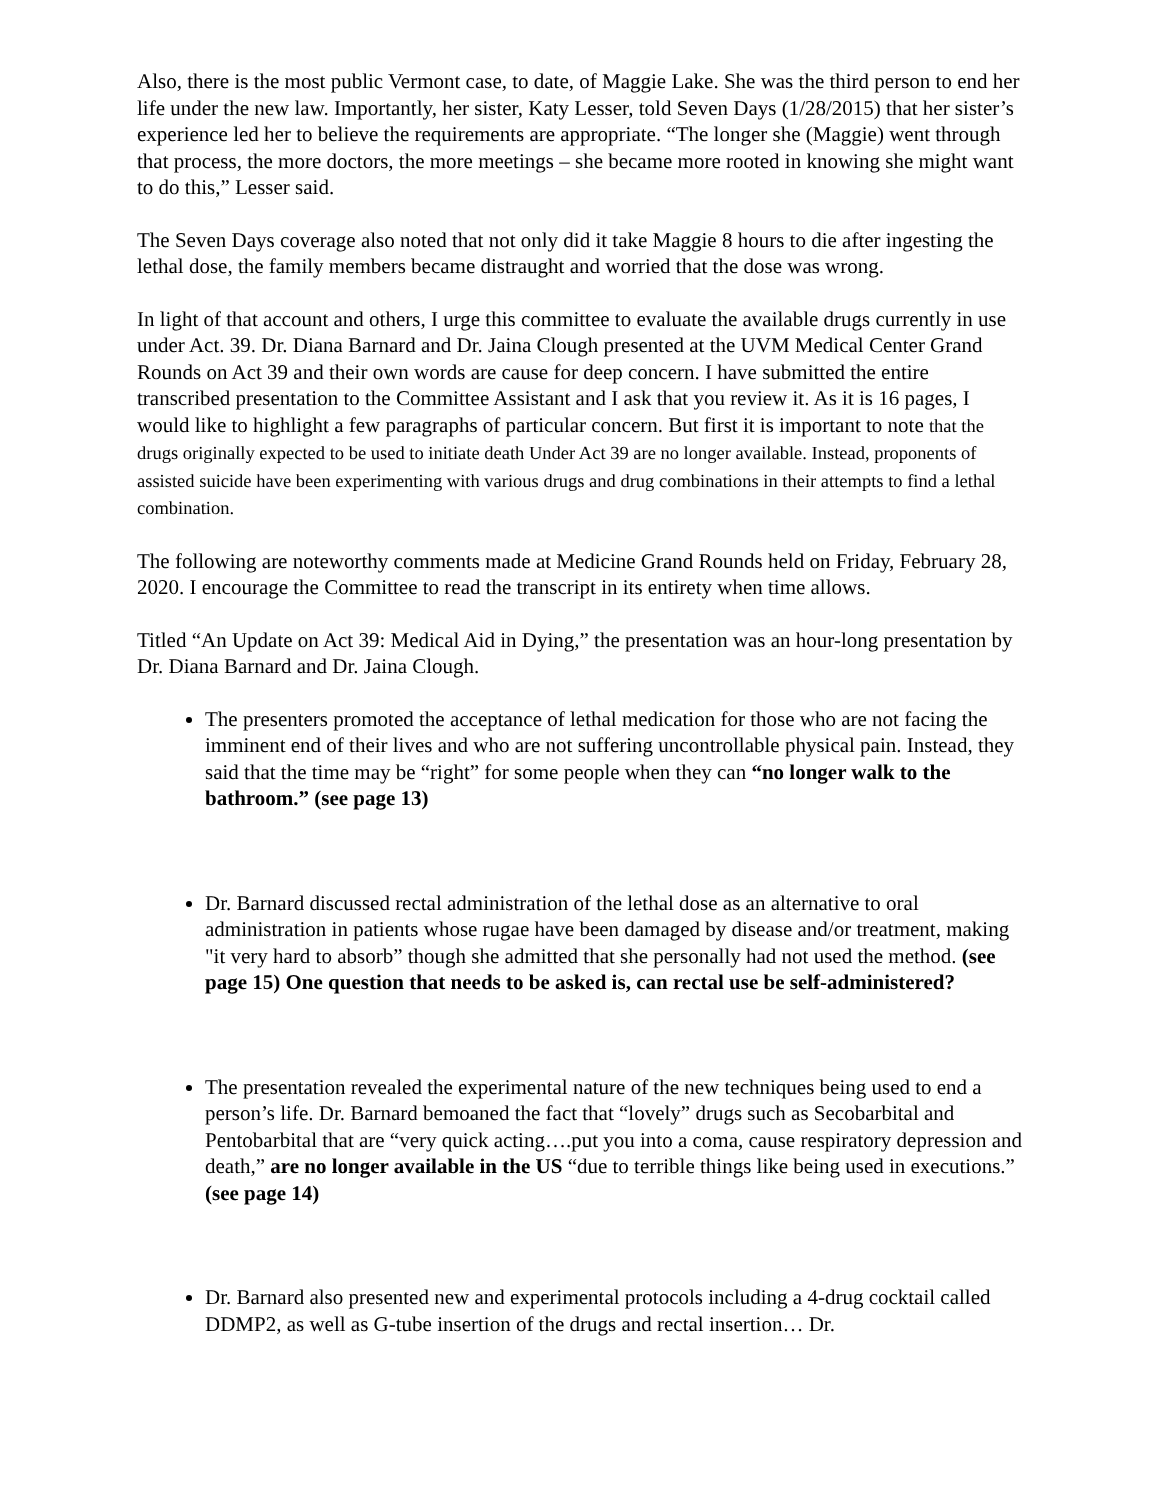Also, there is the most public Vermont case, to date, of Maggie Lake. She was the third person to end her life under the new law. Importantly, her sister, Katy Lesser, told Seven Days (1/28/2015) that her sister’s experience led her to believe the requirements are appropriate. “The longer she (Maggie) went through that process, the more doctors, the more meetings – she became more rooted in knowing she might want to do this,” Lesser said.
The Seven Days coverage also noted that not only did it take Maggie 8 hours to die after ingesting the lethal dose, the family members became distraught and worried that the dose was wrong.
In light of that account and others, I urge this committee to evaluate the available drugs currently in use under Act. 39. Dr. Diana Barnard and Dr. Jaina Clough presented at the UVM Medical Center Grand Rounds on Act 39 and their own words are cause for deep concern. I have submitted the entire transcribed presentation to the Committee Assistant and I ask that you review it. As it is 16 pages, I would like to highlight a few paragraphs of particular concern. But first it is important to note that the drugs originally expected to be used to initiate death Under Act 39 are no longer available. Instead, proponents of assisted suicide have been experimenting with various drugs and drug combinations in their attempts to find a lethal combination.
The following are noteworthy comments made at Medicine Grand Rounds held on Friday, February 28, 2020. I encourage the Committee to read the transcript in its entirety when time allows.
Titled “An Update on Act 39: Medical Aid in Dying,” the presentation was an hour-long presentation by Dr. Diana Barnard and Dr. Jaina Clough.
The presenters promoted the acceptance of lethal medication for those who are not facing the imminent end of their lives and who are not suffering uncontrollable physical pain. Instead, they said that the time may be “right” for some people when they can “no longer walk to the bathroom.” (see page 13)
Dr. Barnard discussed rectal administration of the lethal dose as an alternative to oral administration in patients whose rugae have been damaged by disease and/or treatment, making "it very hard to absorb” though she admitted that she personally had not used the method. (see page 15) One question that needs to be asked is, can rectal use be self-administered?
The presentation revealed the experimental nature of the new techniques being used to end a person’s life. Dr. Barnard bemoaned the fact that “lovely” drugs such as Secobarbital and Pentobarbital that are “very quick acting….put you into a coma, cause respiratory depression and death,” are no longer available in the US “due to terrible things like being used in executions.” (see page 14)
Dr. Barnard also presented new and experimental protocols including a 4-drug cocktail called DDMP2, as well as G-tube insertion of the drugs and rectal insertion… Dr.